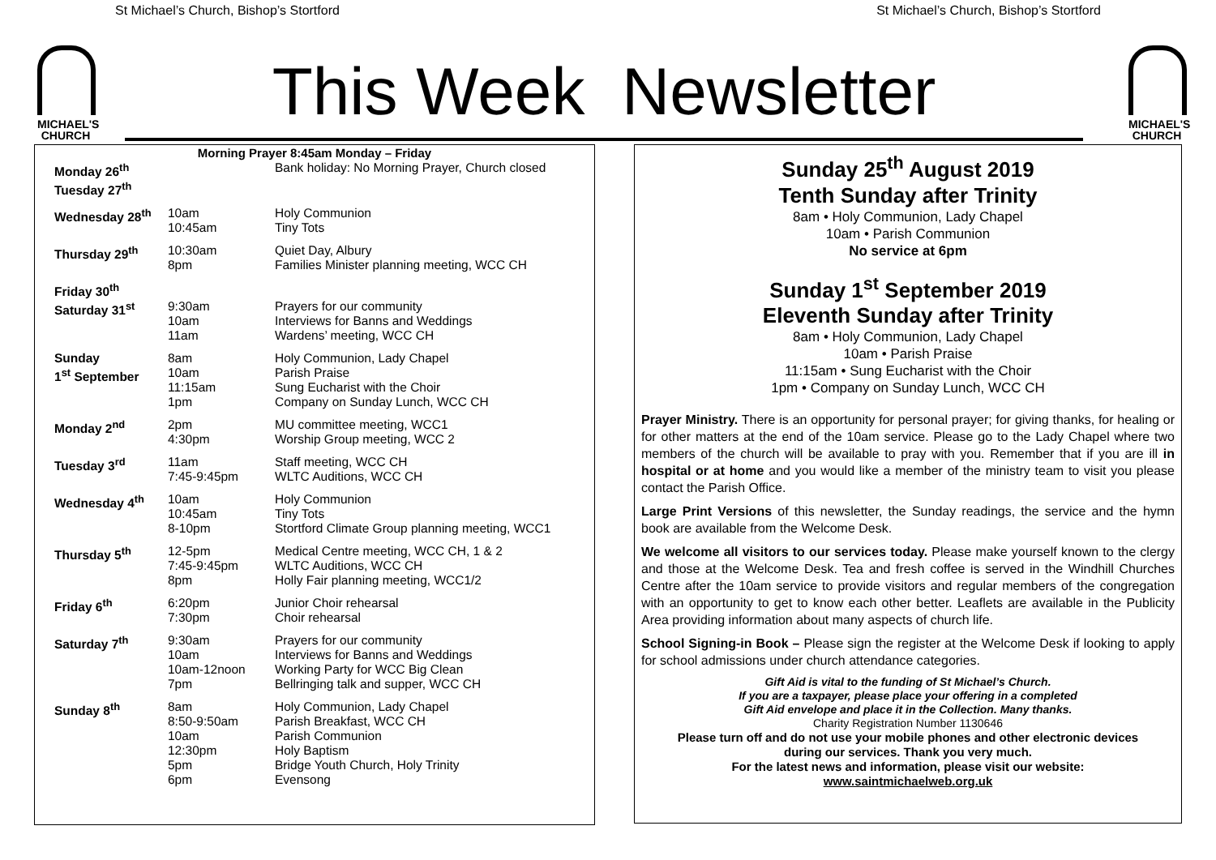St Michael’s Church, Bishop’s Stortford St Michael’s Church, Bishop’s Stortford
MICHAEL'S
CHURCH
This Week Newsletter
MICHAEL'S
CHURCH
| Morning Prayer 8:45am Monday – Friday | | |
| --- | --- | --- |
| Monday 26<sup>th</sup> | | Bank holiday: No Morning Prayer, Church closed |
| Tuesday 27<sup>th</sup> | | |
| Wednesday 28<sup>th</sup> | 10am 10:45am | Holy Communion Tiny Tots |
| Thursday 29<sup>th</sup> | 10:30am 8pm | Quiet Day, Albury Families Minister planning meeting, WCC CH |
| Friday 30<sup>th</sup> | | |
| Saturday 31<sup>st</sup> | 9:30am 10am 11am | Prayers for our community Interviews for Banns and Weddings Wardens’ meeting, WCC CH |
| Sunday 1<sup>st</sup> September | 8am 10am 11:15am 1pm | Holy Communion, Lady Chapel Parish Praise Sung Eucharist with the Choir Company on Sunday Lunch, WCC CH |
| Monday 2<sup>nd</sup> | 2pm 4:30pm | MU committee meeting, WCC1 Worship Group meeting, WCC 2 |
| Tuesday 3<sup>rd</sup> | 11am 7:45-9:45pm | Staff meeting, WCC CH WLTC Auditions, WCC CH |
| Wednesday 4<sup>th</sup> | 10am 10:45am 8-10pm | Holy Communion Tiny Tots Stortford Climate Group planning meeting, WCC1 |
| Thursday 5<sup>th</sup> | 12-5pm 7:45-9:45pm 8pm | Medical Centre meeting, WCC CH, 1 & 2 WLTC Auditions, WCC CH Holly Fair planning meeting, WCC1/2 |
| Friday 6<sup>th</sup> | 6:20pm 7:30pm | Junior Choir rehearsal Choir rehearsal |
| Saturday 7<sup>th</sup> | 9:30am 10am 10am-12noon 7pm | Prayers for our community Interviews for Banns and Weddings Working Party for WCC Big Clean Bellringing talk and supper, WCC CH |
| Sunday 8<sup>th</sup> | 8am 8:50-9:50am 10am 12:30pm 5pm 6pm | Holy Communion, Lady Chapel Parish Breakfast, WCC CH Parish Communion Holy Baptism Bridge Youth Church, Holy Trinity Evensong |
Sunday 25<sup>th</sup> August 2019
Tenth Sunday after Trinity
8am • Holy Communion, Lady Chapel
10am • Parish Communion
No service at 6pm
Sunday 1<sup>st</sup> September 2019
Eleventh Sunday after Trinity
8am • Holy Communion, Lady Chapel
10am • Parish Praise
11:15am • Sung Eucharist with the Choir
1pm • Company on Sunday Lunch, WCC CH
Prayer Ministry. There is an opportunity for personal prayer; for giving thanks, for healing or for other matters at the end of the 10am service. Please go to the Lady Chapel where two members of the church will be available to pray with you. Remember that if you are ill in hospital or at home and you would like a member of the ministry team to visit you please contact the Parish Office.
Large Print Versions of this newsletter, the Sunday readings, the service and the hymn book are available from the Welcome Desk.
We welcome all visitors to our services today. Please make yourself known to the clergy and those at the Welcome Desk. Tea and fresh coffee is served in the Windhill Churches Centre after the 10am service to provide visitors and regular members of the congregation with an opportunity to get to know each other better. Leaflets are available in the Publicity Area providing information about many aspects of church life.
School Signing-in Book – Please sign the register at the Welcome Desk if looking to apply for school admissions under church attendance categories.
Gift Aid is vital to the funding of St Michael’s Church.
If you are a taxpayer, please place your offering in a completed
Gift Aid envelope and place it in the Collection. Many thanks.
Charity Registration Number 1130646
Please turn off and do not use your mobile phones and other electronic devices
during our services. Thank you very much.
For the latest news and information, please visit our website:
www.saintmichaelweb.org.uk